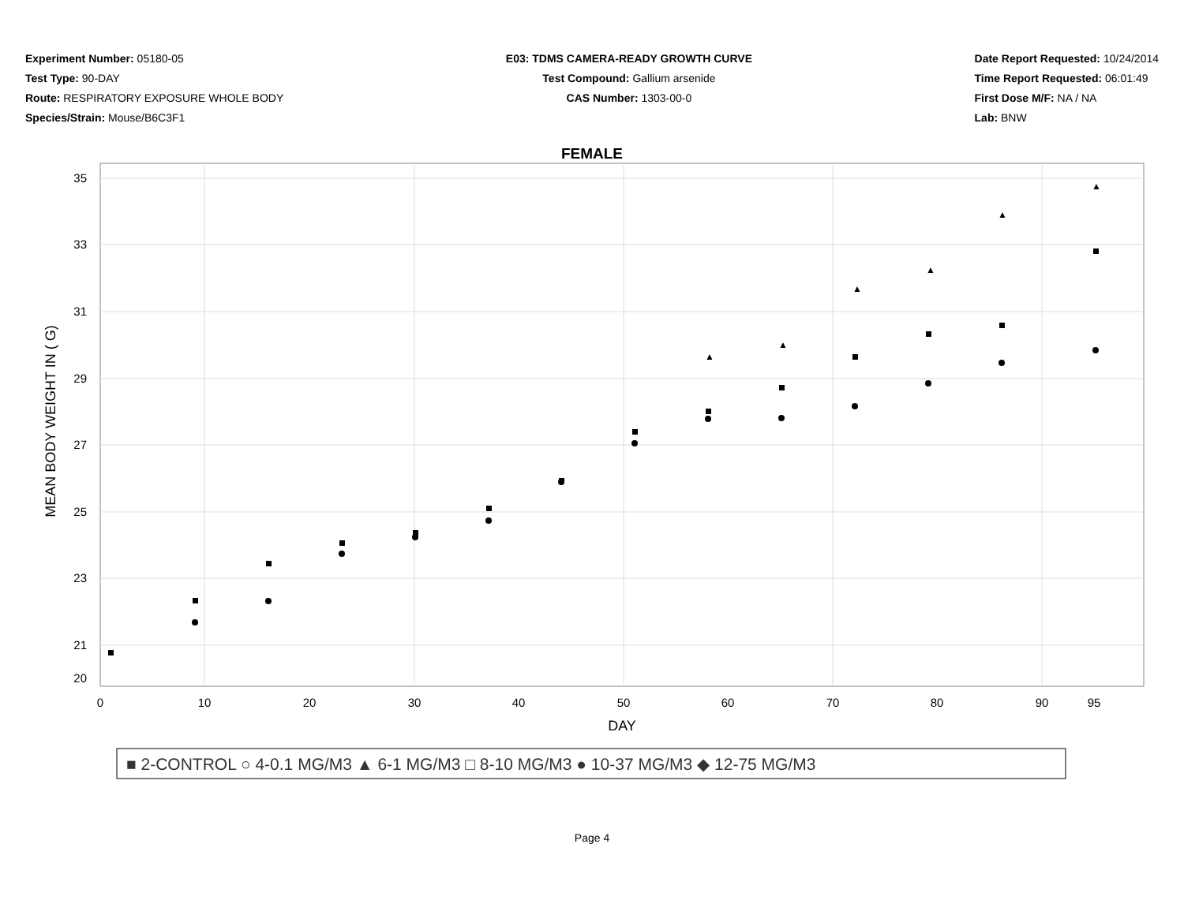Experiment Number: 05180-05
Test Type: 90-DAY
Route: RESPIRATORY EXPOSURE WHOLE BODY
Species/Strain: Mouse/B6C3F1
E03: TDMS CAMERA-READY GROWTH CURVE
Test Compound: Gallium arsenide
CAS Number: 1303-00-0
Date Report Requested: 10/24/2014
Time Report Requested: 06:01:49
First Dose M/F: NA / NA
Lab: BNW
FEMALE
35
33
31
29
27
25
23
21
20
0
10
20
30
40
50
60
70
80
90
95
DAY
MEAN BODY WEIGHT IN ( G)
▲
▲
▲
▲
▲
▲
■ 2-CONTROL ○ 4-0.1 MG/M3 ▲ 6-1 MG/M3 □ 8-10 MG/M3 ● 10-37 MG/M3 ◆ 12-75 MG/M3
Page 4